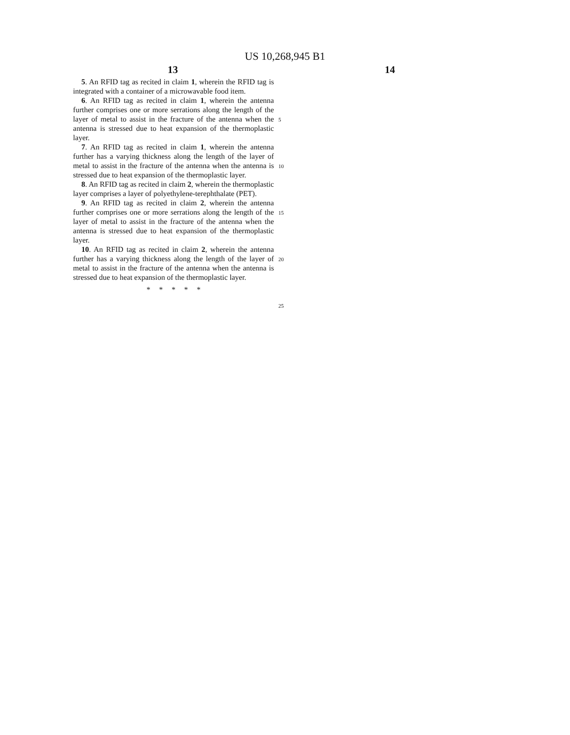US 10,268,945 B1
13 14
5. An RFID tag as recited in claim 1, wherein the RFID tag is integrated with a container of a microwavable food item.
6. An RFID tag as recited in claim 1, wherein the antenna further comprises one or more serrations along the length of the layer of metal to assist in the fracture of the antenna when the antenna is stressed due to heat expansion of the thermoplastic layer.
7. An RFID tag as recited in claim 1, wherein the antenna further has a varying thickness along the length of the layer of metal to assist in the fracture of the antenna when the antenna is stressed due to heat expansion of the thermoplastic layer.
8. An RFID tag as recited in claim 2, wherein the thermoplastic layer comprises a layer of polyethylene-terephthalate (PET).
9. An RFID tag as recited in claim 2, wherein the antenna further comprises one or more serrations along the length of the layer of metal to assist in the fracture of the antenna when the antenna is stressed due to heat expansion of the thermoplastic layer.
10. An RFID tag as recited in claim 2, wherein the antenna further has a varying thickness along the length of the layer of metal to assist in the fracture of the antenna when the antenna is stressed due to heat expansion of the thermoplastic layer.
* * * * *
5
10
15
20
25